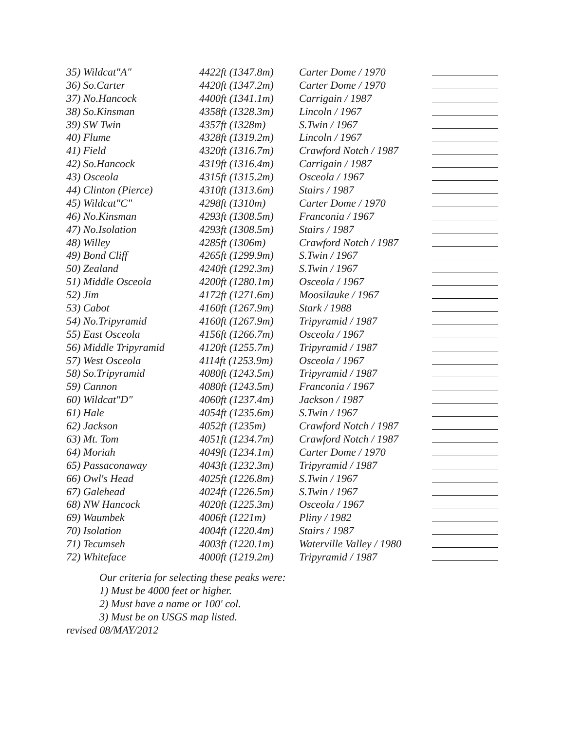| 35) Wildcat"A" | 4422ft (1347.8m) | Carter Dome / 1970 | |
| 36) So.Carter | 4420ft (1347.2m) | Carter Dome / 1970 | |
| 37) No.Hancock | 4400ft (1341.1m) | Carrigain / 1987 | |
| 38) So.Kinsman | 4358ft (1328.3m) | Lincoln / 1967 | |
| 39) SW Twin | 4357ft (1328m) | S.Twin / 1967 | |
| 40) Flume | 4328ft (1319.2m) | Lincoln / 1967 | |
| 41) Field | 4320ft (1316.7m) | Crawford Notch / 1987 | |
| 42) So.Hancock | 4319ft (1316.4m) | Carrigain / 1987 | |
| 43) Osceola | 4315ft (1315.2m) | Osceola / 1967 | |
| 44) Clinton (Pierce) | 4310ft (1313.6m) | Stairs / 1987 | |
| 45) Wildcat"C" | 4298ft (1310m) | Carter Dome / 1970 | |
| 46) No.Kinsman | 4293ft (1308.5m) | Franconia / 1967 | |
| 47) No.Isolation | 4293ft (1308.5m) | Stairs / 1987 | |
| 48) Willey | 4285ft (1306m) | Crawford Notch / 1987 | |
| 49) Bond Cliff | 4265ft (1299.9m) | S.Twin / 1967 | |
| 50) Zealand | 4240ft (1292.3m) | S.Twin / 1967 | |
| 51) Middle Osceola | 4200ft (1280.1m) | Osceola / 1967 | |
| 52) Jim | 4172ft (1271.6m) | Moosilauke / 1967 | |
| 53) Cabot | 4160ft (1267.9m) | Stark / 1988 | |
| 54) No.Tripyramid | 4160ft (1267.9m) | Tripyramid / 1987 | |
| 55) East Osceola | 4156ft (1266.7m) | Osceola / 1967 | |
| 56) Middle Tripyramid | 4120ft (1255.7m) | Tripyramid / 1987 | |
| 57) West Osceola | 4114ft (1253.9m) | Osceola / 1967 | |
| 58) So.Tripyramid | 4080ft (1243.5m) | Tripyramid / 1987 | |
| 59) Cannon | 4080ft (1243.5m) | Franconia / 1967 | |
| 60) Wildcat"D" | 4060ft (1237.4m) | Jackson / 1987 | |
| 61) Hale | 4054ft (1235.6m) | S.Twin / 1967 | |
| 62) Jackson | 4052ft (1235m) | Crawford Notch / 1987 | |
| 63) Mt. Tom | 4051ft (1234.7m) | Crawford Notch / 1987 | |
| 64) Moriah | 4049ft (1234.1m) | Carter Dome / 1970 | |
| 65) Passaconaway | 4043ft (1232.3m) | Tripyramid / 1987 | |
| 66) Owl's Head | 4025ft (1226.8m) | S.Twin / 1967 | |
| 67) Galehead | 4024ft (1226.5m) | S.Twin / 1967 | |
| 68) NW Hancock | 4020ft (1225.3m) | Osceola / 1967 | |
| 69) Waumbek | 4006ft (1221m) | Pliny / 1982 | |
| 70) Isolation | 4004ft (1220.4m) | Stairs / 1987 | |
| 71) Tecumseh | 4003ft (1220.1m) | Waterville Valley / 1980 | |
| 72) Whiteface | 4000ft (1219.2m) | Tripyramid / 1987 | |
Our criteria for selecting these peaks were:
1) Must be 4000 feet or higher.
2) Must have a name or 100' col.
3) Must be on USGS map listed.
revised 08/MAY/2012